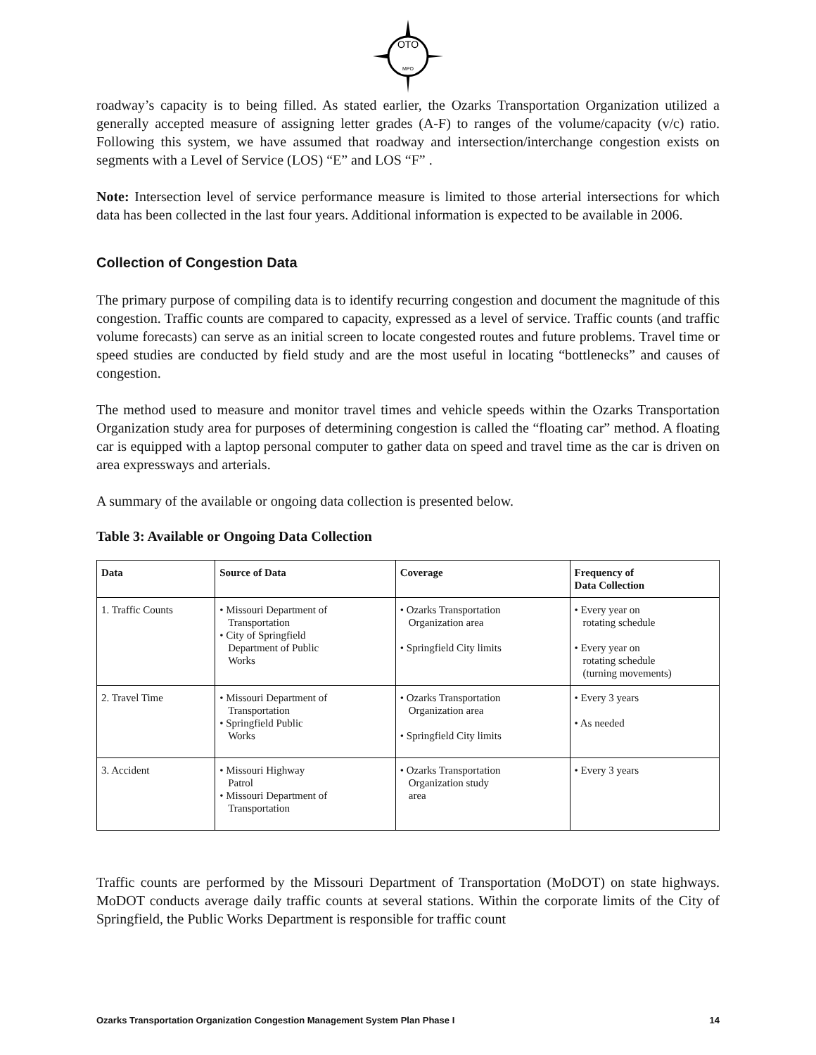OTO
MPO
roadway’s capacity is to being filled. As stated earlier, the Ozarks Transportation Organization utilized a generally accepted measure of assigning letter grades (A-F) to ranges of the volume/capacity (v/c) ratio. Following this system, we have assumed that roadway and intersection/interchange congestion exists on segments with a Level of Service (LOS) “E” and LOS “F” .
Note: Intersection level of service performance measure is limited to those arterial intersections for which data has been collected in the last four years. Additional information is expected to be available in 2006.
Collection of Congestion Data
The primary purpose of compiling data is to identify recurring congestion and document the magnitude of this congestion. Traffic counts are compared to capacity, expressed as a level of service. Traffic counts (and traffic volume forecasts) can serve as an initial screen to locate congested routes and future problems. Travel time or speed studies are conducted by field study and are the most useful in locating “bottlenecks” and causes of congestion.
The method used to measure and monitor travel times and vehicle speeds within the Ozarks Transportation Organization study area for purposes of determining congestion is called the “floating car” method. A floating car is equipped with a laptop personal computer to gather data on speed and travel time as the car is driven on area expressways and arterials.
A summary of the available or ongoing data collection is presented below.
Table 3: Available or Ongoing Data Collection
| Data | Source of Data | Coverage | Frequency of Data Collection |
| --- | --- | --- | --- |
| 1. Traffic Counts | • Missouri Department of Transportation • City of Springfield Department of Public Works | • Ozarks Transportation Organization area • Springfield City limits | • Every year on rotating schedule • Every year on rotating schedule (turning movements) |
| 2. Travel Time | • Missouri Department of Transportation • Springfield Public Works | • Ozarks Transportation Organization area • Springfield City limits | • Every 3 years • As needed |
| 3. Accident | • Missouri Highway Patrol • Missouri Department of Transportation | • Ozarks Transportation Organization study area | • Every 3 years |
Traffic counts are performed by the Missouri Department of Transportation (MoDOT) on state highways. MoDOT conducts average daily traffic counts at several stations. Within the corporate limits of the City of Springfield, the Public Works Department is responsible for traffic count
Ozarks Transportation Organization Congestion Management System Plan Phase I 14